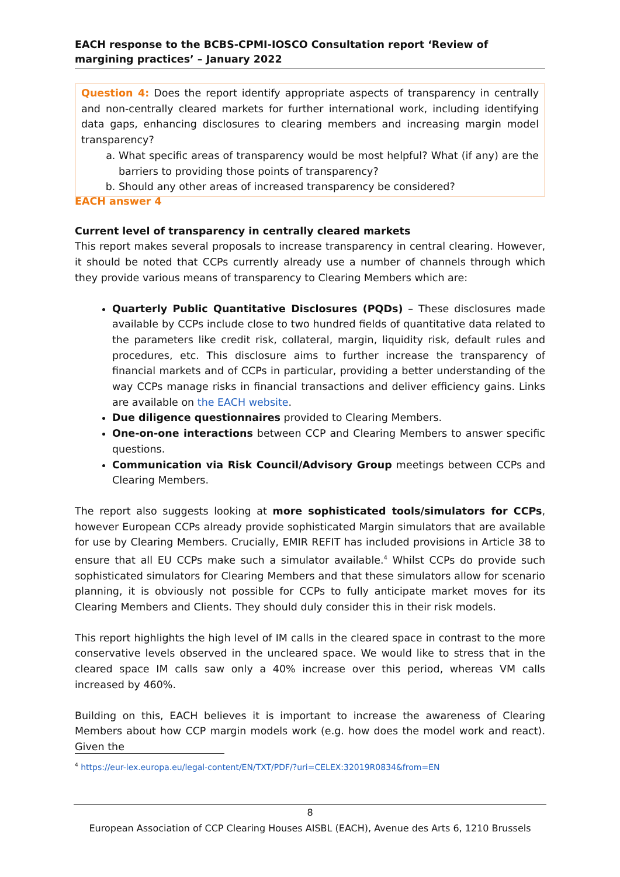EACH response to the BCBS-CPMI-IOSCO Consultation report ‘Review of margining practices’ – January 2022
Question 4: Does the report identify appropriate aspects of transparency in centrally and non-centrally cleared markets for further international work, including identifying data gaps, enhancing disclosures to clearing members and increasing margin model transparency?
a. What specific areas of transparency would be most helpful? What (if any) are the barriers to providing those points of transparency?
b. Should any other areas of increased transparency be considered?
EACH answer 4
Current level of transparency in centrally cleared markets
This report makes several proposals to increase transparency in central clearing. However, it should be noted that CCPs currently already use a number of channels through which they provide various means of transparency to Clearing Members which are:
Quarterly Public Quantitative Disclosures (PQDs) – These disclosures made available by CCPs include close to two hundred fields of quantitative data related to the parameters like credit risk, collateral, margin, liquidity risk, default rules and procedures, etc. This disclosure aims to further increase the transparency of financial markets and of CCPs in particular, providing a better understanding of the way CCPs manage risks in financial transactions and deliver efficiency gains. Links are available on the EACH website.
Due diligence questionnaires provided to Clearing Members.
One-on-one interactions between CCP and Clearing Members to answer specific questions.
Communication via Risk Council/Advisory Group meetings between CCPs and Clearing Members.
The report also suggests looking at more sophisticated tools/simulators for CCPs, however European CCPs already provide sophisticated Margin simulators that are available for use by Clearing Members. Crucially, EMIR REFIT has included provisions in Article 38 to ensure that all EU CCPs make such a simulator available.<sup>4</sup> Whilst CCPs do provide such sophisticated simulators for Clearing Members and that these simulators allow for scenario planning, it is obviously not possible for CCPs to fully anticipate market moves for its Clearing Members and Clients. They should duly consider this in their risk models.
This report highlights the high level of IM calls in the cleared space in contrast to the more conservative levels observed in the uncleared space. We would like to stress that in the cleared space IM calls saw only a 40% increase over this period, whereas VM calls increased by 460%.
Building on this, EACH believes it is important to increase the awareness of Clearing Members about how CCP margin models work (e.g. how does the model work and react). Given the
<sup>4</sup> https://eur-lex.europa.eu/legal-content/EN/TXT/PDF/?uri=CELEX:32019R0834&from=EN
8
European Association of CCP Clearing Houses AISBL (EACH), Avenue des Arts 6, 1210 Brussels